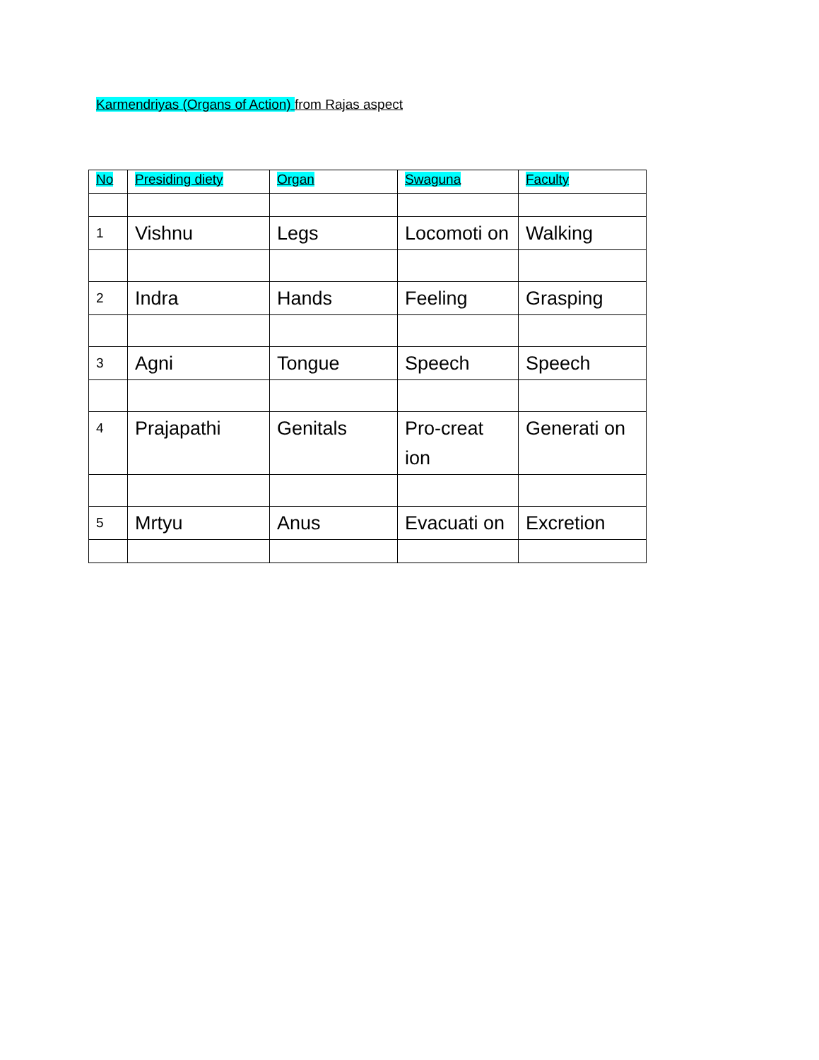Karmendriyas (Organs of Action) from Rajas aspect
| No | Presiding diety | Organ | Swaguna | Faculty |
| --- | --- | --- | --- | --- |
| 1 | Vishnu | Legs | Locomoti on | Walking |
| 2 | Indra | Hands | Feeling | Grasping |
| 3 | Agni | Tongue | Speech | Speech |
| 4 | Prajapathi | Genitals | Pro-creat ion | Generati on |
| 5 | Mrtyu | Anus | Evacuati on | Excretion |